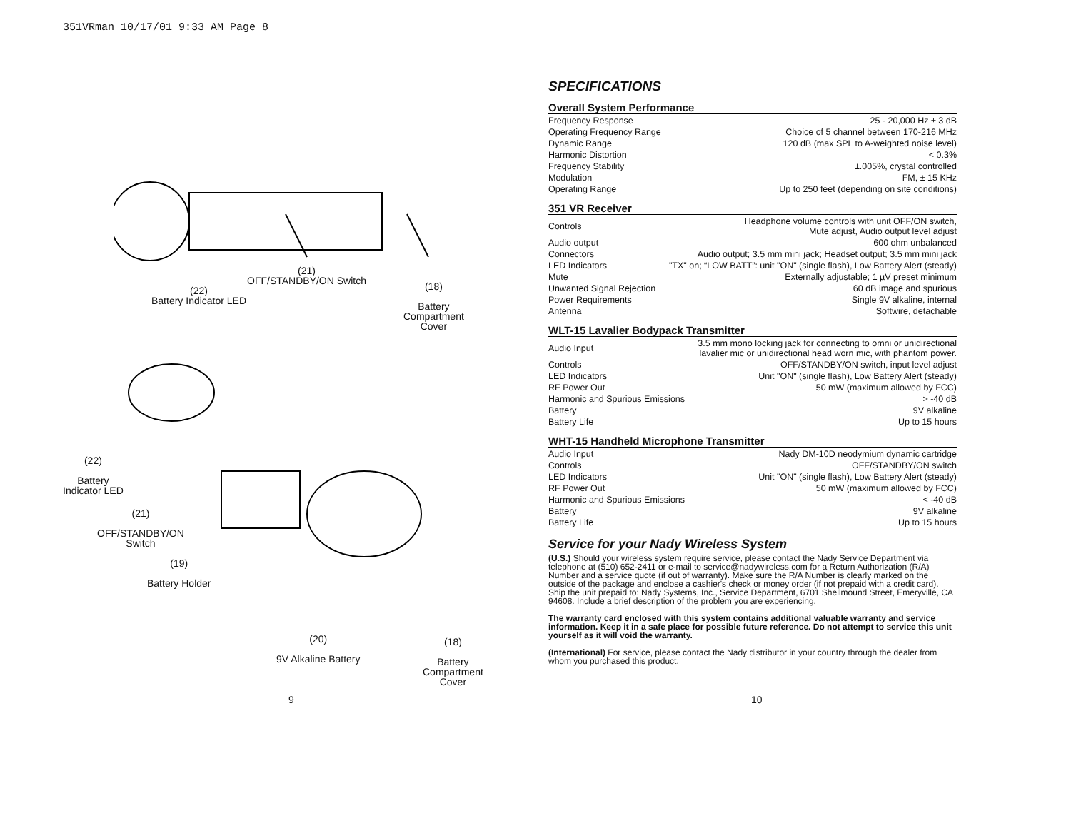351VRman 10/17/01 9:33 AM Page 8
(21)
OFF/STANDBY/ON Switch
(22)
Battery Indicator LED
(18)
Battery
Compartment
Cover
(22)
Battery
Indicator LED
(21)
OFF/STANDBY/ON
Switch
(19)
Battery Holder
(20)
9V Alkaline Battery
(18)
Battery
Compartment
Cover
SPECIFICATIONS
Overall System Performance
| Frequency Response | 25 - 20,000 Hz ± 3 dB |
| Operating Frequency Range | Choice of 5 channel between 170-216 MHz |
| Dynamic Range | 120 dB (max SPL to A-weighted noise level) |
| Harmonic Distortion | < 0.3% |
| Frequency Stability | ±.005%, crystal controlled |
| Modulation | FM, ± 15 KHz |
| Operating Range | Up to 250 feet (depending on site conditions) |
351 VR Receiver
| Controls | Headphone volume controls with unit OFF/ON switch, Mute adjust, Audio output level adjust |
| Audio output | 600 ohm unbalanced |
| Connectors | Audio output; 3.5 mm mini jack; Headset output; 3.5 mm mini jack |
| LED Indicators | "TX" on; “LOW BATT”: unit "ON" (single flash), Low Battery Alert (steady) |
| Mute | Externally adjustable; 1 µV preset minimum |
| Unwanted Signal Rejection | 60 dB image and spurious |
| Power Requirements | Single 9V alkaline, internal |
| Antenna | Softwire, detachable |
WLT-15 Lavalier Bodypack Transmitter
| Audio Input | 3.5 mm mono locking jack for connecting to omni or unidirectional lavalier mic or unidirectional head worn mic, with phantom power. |
| Controls | OFF/STANDBY/ON switch, input level adjust |
| LED Indicators | Unit "ON" (single flash), Low Battery Alert (steady) |
| RF Power Out | 50 mW (maximum allowed by FCC) |
| Harmonic and Spurious Emissions | > -40 dB |
| Battery | 9V alkaline |
| Battery Life | Up to 15 hours |
WHT-15 Handheld Microphone Transmitter
| Audio Input | Nady DM-10D neodymium dynamic cartridge |
| Controls | OFF/STANDBY/ON switch |
| LED Indicators | Unit "ON" (single flash), Low Battery Alert (steady) |
| RF Power Out | 50 mW (maximum allowed by FCC) |
| Harmonic and Spurious Emissions | < -40 dB |
| Battery | 9V alkaline |
| Battery Life | Up to 15 hours |
Service for your Nady Wireless System
(U.S.) Should your wireless system require service, please contact the Nady Service Department via telephone at (510) 652-2411 or e-mail to service@nadywireless.com for a Return Authorization (R/A) Number and a service quote (if out of warranty). Make sure the R/A Number is clearly marked on the outside of the package and enclose a cashier's check or money order (if not prepaid with a credit card). Ship the unit prepaid to: Nady Systems, Inc., Service Department, 6701 Shellmound Street, Emeryville, CA 94608. Include a brief description of the problem you are experiencing.
The warranty card enclosed with this system contains additional valuable warranty and service information. Keep it in a safe place for possible future reference. Do not attempt to service this unit yourself as it will void the warranty.
(International) For service, please contact the Nady distributor in your country through the dealer from whom you purchased this product.
9 10